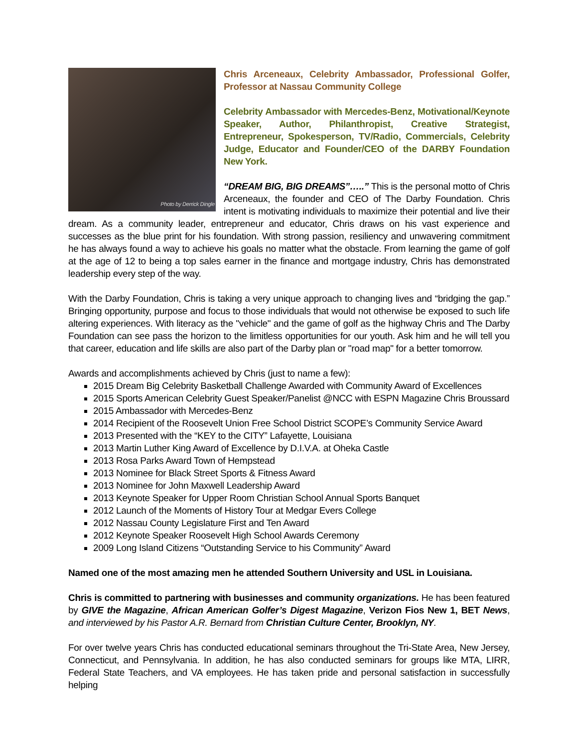Photo by Derrick Dingle
Chris Arceneaux, Celebrity Ambassador, Professional Golfer, Professor at Nassau Community College
Celebrity Ambassador with Mercedes-Benz, Motivational/Keynote Speaker, Author, Philanthropist, Creative Strategist, Entrepreneur, Spokesperson, TV/Radio, Commercials, Celebrity Judge, Educator and Founder/CEO of the DARBY Foundation New York.
“DREAM BIG, BIG DREAMS”…..” This is the personal motto of Chris Arceneaux, the founder and CEO of The Darby Foundation. Chris intent is motivating individuals to maximize their potential and live their dream. As a community leader, entrepreneur and educator, Chris draws on his vast experience and successes as the blue print for his foundation. With strong passion, resiliency and unwavering commitment he has always found a way to achieve his goals no matter what the obstacle. From learning the game of golf at the age of 12 to being a top sales earner in the finance and mortgage industry, Chris has demonstrated leadership every step of the way.
With the Darby Foundation, Chris is taking a very unique approach to changing lives and “bridging the gap.” Bringing opportunity, purpose and focus to those individuals that would not otherwise be exposed to such life altering experiences. With literacy as the "vehicle" and the game of golf as the highway Chris and The Darby Foundation can see pass the horizon to the limitless opportunities for our youth. Ask him and he will tell you that career, education and life skills are also part of the Darby plan or "road map" for a better tomorrow.
Awards and accomplishments achieved by Chris (just to name a few):
2015 Dream Big Celebrity Basketball Challenge Awarded with Community Award of Excellences
2015 Sports American Celebrity Guest Speaker/Panelist @NCC with ESPN Magazine Chris Broussard
2015 Ambassador with Mercedes-Benz
2014 Recipient of the Roosevelt Union Free School District SCOPE’s Community Service Award
2013 Presented with the “KEY to the CITY” Lafayette, Louisiana
2013 Martin Luther King Award of Excellence by D.I.V.A. at Oheka Castle
2013 Rosa Parks Award Town of Hempstead
2013 Nominee for Black Street Sports & Fitness Award
2013 Nominee for John Maxwell Leadership Award
2013 Keynote Speaker for Upper Room Christian School Annual Sports Banquet
2012 Launch of the Moments of History Tour at Medgar Evers College
2012 Nassau County Legislature First and Ten Award
2012 Keynote Speaker Roosevelt High School Awards Ceremony
2009 Long Island Citizens “Outstanding Service to his Community” Award
Named one of the most amazing men he attended Southern University and USL in Louisiana.
Chris is committed to partnering with businesses and community organizations. He has been featured by GIVE the Magazine, African American Golfer’s Digest Magazine, Verizon Fios New 1, BET News, and interviewed by his Pastor A.R. Bernard from Christian Culture Center, Brooklyn, NY.
For over twelve years Chris has conducted educational seminars throughout the Tri-State Area, New Jersey, Connecticut, and Pennsylvania. In addition, he has also conducted seminars for groups like MTA, LIRR, Federal State Teachers, and VA employees. He has taken pride and personal satisfaction in successfully helping